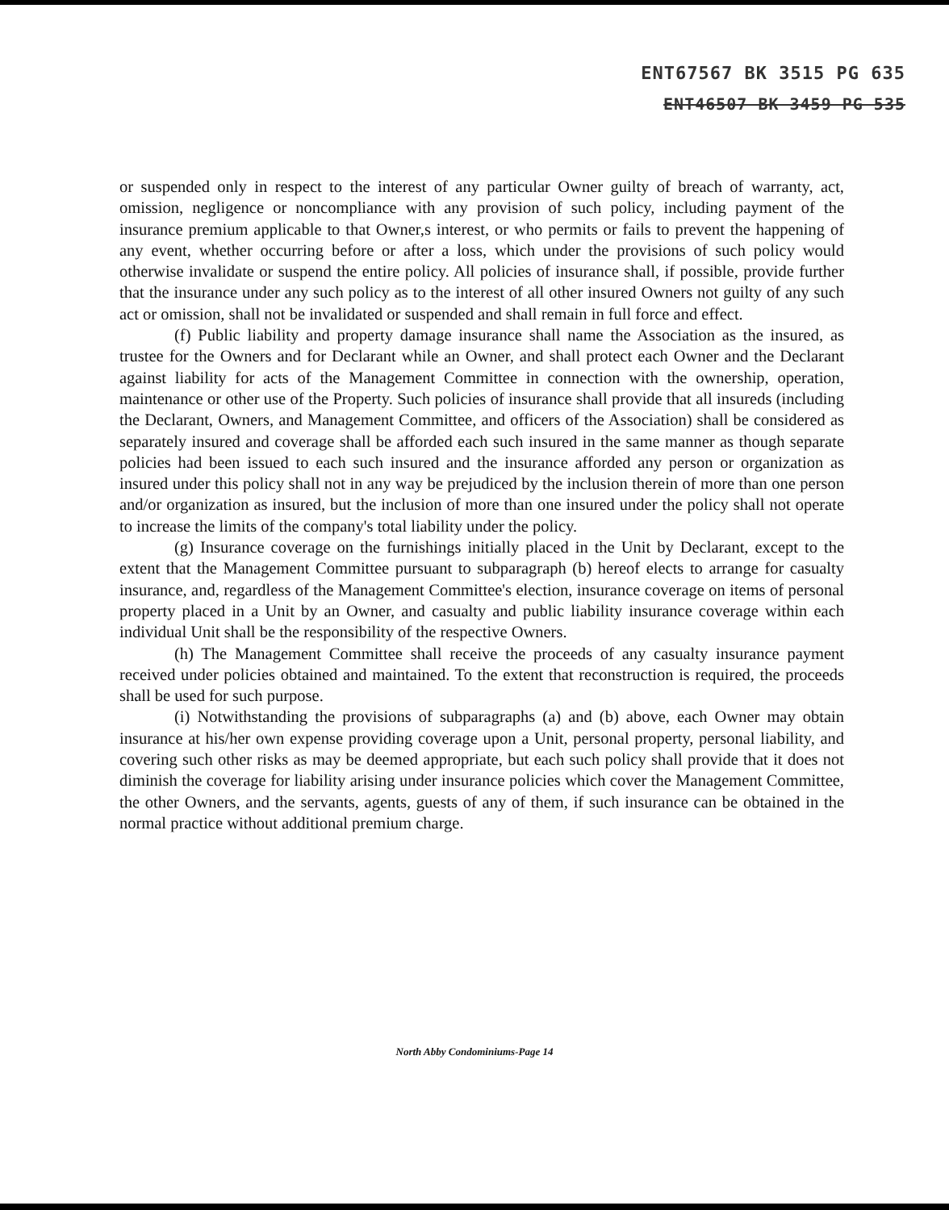ENT67567 BK 3515 PG 635
ENT46507 BK 3459 PG 535
or suspended only in respect to the interest of any particular Owner guilty of breach of warranty, act, omission, negligence or noncompliance with any provision of such policy, including payment of the insurance premium applicable to that Owner,s interest, or who permits or fails to prevent the happening of any event, whether occurring before or after a loss, which under the provisions of such policy would otherwise invalidate or suspend the entire policy. All policies of insurance shall, if possible, provide further that the insurance under any such policy as to the interest of all other insured Owners not guilty of any such act or omission, shall not be invalidated or suspended and shall remain in full force and effect.
(f) Public liability and property damage insurance shall name the Association as the insured, as trustee for the Owners and for Declarant while an Owner, and shall protect each Owner and the Declarant against liability for acts of the Management Committee in connection with the ownership, operation, maintenance or other use of the Property. Such policies of insurance shall provide that all insureds (including the Declarant, Owners, and Management Committee, and officers of the Association) shall be considered as separately insured and coverage shall be afforded each such insured in the same manner as though separate policies had been issued to each such insured and the insurance afforded any person or organization as insured under this policy shall not in any way be prejudiced by the inclusion therein of more than one person and/or organization as insured, but the inclusion of more than one insured under the policy shall not operate to increase the limits of the company's total liability under the policy.
(g) Insurance coverage on the furnishings initially placed in the Unit by Declarant, except to the extent that the Management Committee pursuant to subparagraph (b) hereof elects to arrange for casualty insurance, and, regardless of the Management Committee's election, insurance coverage on items of personal property placed in a Unit by an Owner, and casualty and public liability insurance coverage within each individual Unit shall be the responsibility of the respective Owners.
(h) The Management Committee shall receive the proceeds of any casualty insurance payment received under policies obtained and maintained. To the extent that reconstruction is required, the proceeds shall be used for such purpose.
(i) Notwithstanding the provisions of subparagraphs (a) and (b) above, each Owner may obtain insurance at his/her own expense providing coverage upon a Unit, personal property, personal liability, and covering such other risks as may be deemed appropriate, but each such policy shall provide that it does not diminish the coverage for liability arising under insurance policies which cover the Management Committee, the other Owners, and the servants, agents, guests of any of them, if such insurance can be obtained in the normal practice without additional premium charge.
North Abby Condominiums-Page 14